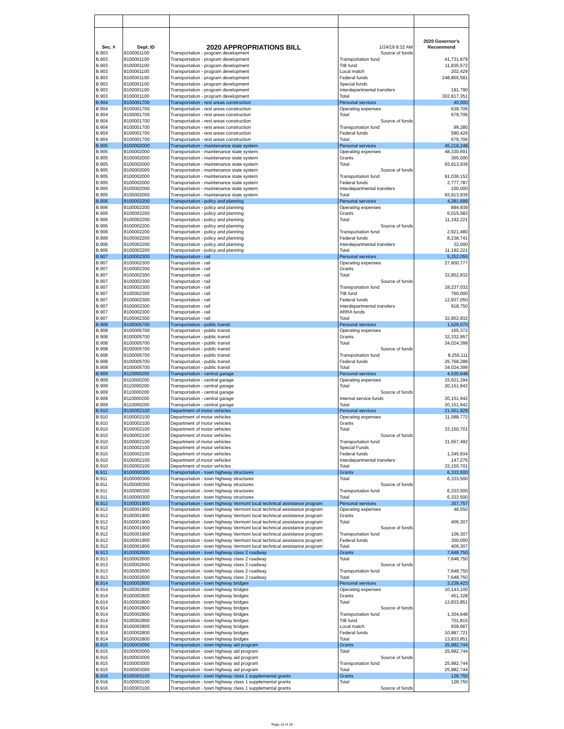| Sec. # | Dept. ID | 2020 APPROPRIATIONS BILL | 1/24/19 9:32 AM | 2020 Governor's Recommend |
| --- | --- | --- | --- | --- |
| B.903 | 8100001100 | Transportation - program development | Source of funds | |
| B.903 | 8100001100 | Transportation - program development | Transportation fund | 41,731,979 |
| B.903 | 8100001100 | Transportation - program development | TIB fund | 11,835,572 |
| B.903 | 8100001100 | Transportation - program development | Local match | 202,429 |
| B.903 | 8100001100 | Transportation - program development | Federal funds | 248,855,581 |
| B.903 | 8100001100 | Transportation - program development | Special funds | |
| B.903 | 8100001100 | Transportation - program development | Interdepartmental transfers | 191,790 |
| B.903 | 8100001100 | Transportation - program development | Total | 302,817,351 |
| B.904 | 8100001700 | Transportation - rest areas construction | Personal services | 40,000 |
| B.904 | 8100001700 | Transportation - rest areas construction | Operating expenses | 639,706 |
| B.904 | 8100001700 | Transportation - rest areas construction | Total | 679,706 |
| B.904 | 8100001700 | Transportation - rest areas construction | Source of funds | |
| B.904 | 8100001700 | Transportation - rest areas construction | Transportation fund | 99,280 |
| B.904 | 8100001700 | Transportation - rest areas construction | Federal funds | 580,426 |
| B.904 | 8100001700 | Transportation - rest areas construction | Total | 679,706 |
| B.905 | 8100002000 | Transportation - maintenance state system | Personal services | 45,218,248 |
| B.905 | 8100002000 | Transportation - maintenance state system | Operating expenses | 48,330,691 |
| B.905 | 8100002000 | Transportation - maintenance state system | Grants | 365,000 |
| B.905 | 8100002000 | Transportation - maintenance state system | Total | 93,913,939 |
| B.905 | 8100002000 | Transportation - maintenance state system | Source of funds | |
| B.905 | 8100002000 | Transportation - maintenance state system | Transportation fund | 91,036,152 |
| B.905 | 8100002000 | Transportation - maintenance state system | Federal funds | 2,777,787 |
| B.905 | 8100002000 | Transportation - maintenance state system | Interdepartmental transfers | 100,000 |
| B.905 | 8100002000 | Transportation - maintenance state system | Total | 93,913,939 |
| B.906 | 8100002200 | Transportation - policy and planning | Personal services | 4,281,699 |
| B.906 | 8100002200 | Transportation - policy and planning | Operating expenses | 894,939 |
| B.906 | 8100002200 | Transportation - policy and planning | Grants | 6,015,583 |
| B.906 | 8100002200 | Transportation - policy and planning | Total | 11,192,221 |
| B.906 | 8100002200 | Transportation - policy and planning | Source of funds | |
| B.906 | 8100002200 | Transportation - policy and planning | Transportation fund | 2,921,480 |
| B.906 | 8100002200 | Transportation - policy and planning | Federal funds | 8,238,741 |
| B.906 | 8100002200 | Transportation - policy and planning | Interdepartmental transfers | 32,000 |
| B.906 | 8100002200 | Transportation - policy and planning | Total | 11,192,221 |
| B.907 | 8100002300 | Transportation - rail | Personal services | 5,252,055 |
| B.907 | 8100002300 | Transportation - rail | Operating expenses | 27,600,777 |
| B.907 | 8100002300 | Transportation - rail | Grants | |
| B.907 | 8100002300 | Transportation - rail | Total | 32,852,832 |
| B.907 | 8100002300 | Transportation - rail | Source of funds | |
| B.907 | 8100002300 | Transportation - rail | Transportation fund | 18,237,032 |
| B.907 | 8100002300 | Transportation - rail | TIB fund | 760,000 |
| B.907 | 8100002300 | Transportation - rail | Federal funds | 12,937,050 |
| B.907 | 8100002300 | Transportation - rail | Interdepartmental transfers | 918,750 |
| B.907 | 8100002300 | Transportation - rail | ARRA funds | |
| B.907 | 8100002300 | Transportation - rail | Total | 32,852,832 |
| B.908 | 8100005700 | Transportation - public transit | Personal services | 1,526,070 |
| B.908 | 8100005700 | Transportation - public transit | Operating expenses | 165,372 |
| B.908 | 8100005700 | Transportation - public transit | Grants | 32,332,957 |
| B.908 | 8100005700 | Transportation - public transit | Total | 34,024,399 |
| B.908 | 8100005700 | Transportation - public transit | Source of funds | |
| B.908 | 8100005700 | Transportation - public transit | Transportation fund | 8,256,111 |
| B.908 | 8100005700 | Transportation - public transit | Federal funds | 25,768,288 |
| B.908 | 8100005700 | Transportation - public transit | Total | 34,024,399 |
| B.909 | 8110000200 | Transportation - central garage | Personal services | 4,530,648 |
| B.909 | 8110000200 | Transportation - central garage | Operating expenses | 15,621,294 |
| B.909 | 8110000200 | Transportation - central garage | Total | 20,151,942 |
| B.909 | 8110000200 | Transportation - central garage | Source of funds | |
| B.909 | 8110000200 | Transportation - central garage | Internal service funds | 20,151,942 |
| B.909 | 8110000200 | Transportation - central garage | Total | 20,151,942 |
| B.910 | 8100002100 | Department of motor vehicles | Personal services | 21,561,929 |
| B.910 | 8100002100 | Department of motor vehicles | Operating expenses | 11,588,772 |
| B.910 | 8100002100 | Department of motor vehicles | Grants | |
| B.910 | 8100002100 | Department of motor vehicles | Total | 33,150,701 |
| B.910 | 8100002100 | Department of motor vehicles | Source of funds | |
| B.910 | 8100002100 | Department of motor vehicles | Transportation fund | 31,657,492 |
| B.910 | 8100002100 | Department of motor vehicles | Special Funds | |
| B.910 | 8100002100 | Department of motor vehicles | Federal funds | 1,345,934 |
| B.910 | 8100002100 | Department of motor vehicles | Interdepartmental transfers | 147,275 |
| B.910 | 8100002100 | Department of motor vehicles | Total | 33,150,701 |
| B.911 | 8100000300 | Transportation - town highway structures | Grants | 6,333,500 |
| B.911 | 8100000300 | Transportation - town highway structures | Total | 6,333,500 |
| B.911 | 8100000300 | Transportation - town highway structures | Source of funds | |
| B.911 | 8100000300 | Transportation - town highway structures | Transportation fund | 6,333,500 |
| B.911 | 8100000300 | Transportation - town highway structures | Total | 6,333,500 |
| B.912 | 8100001900 | Transportation - town highway Vermont local technical assistance program | Personal services | 357,757 |
| B.912 | 8100001900 | Transportation - town highway Vermont local technical assistance program | Operating expenses | 48,550 |
| B.912 | 8100001900 | Transportation - town highway Vermont local technical assistance program | Grants | |
| B.912 | 8100001900 | Transportation - town highway Vermont local technical assistance program | Total | 406,307 |
| B.912 | 8100001900 | Transportation - town highway Vermont local technical assistance program | Source of funds | |
| B.912 | 8100001900 | Transportation - town highway Vermont local technical assistance program | Transportation fund | 106,307 |
| B.912 | 8100001900 | Transportation - town highway Vermont local technical assistance program | Federal funds | 300,000 |
| B.912 | 8100001900 | Transportation - town highway Vermont local technical assistance program | Total | 406,307 |
| B.913 | 8100002600 | Transportation - town highway class 2 roadway | Grants | 7,648,750 |
| B.913 | 8100002600 | Transportation - town highway class 2 roadway | Total | 7,648,750 |
| B.913 | 8100002600 | Transportation - town highway class 2 roadway | Source of funds | |
| B.913 | 8100002600 | Transportation - town highway class 2 roadway | Transportation fund | 7,648,750 |
| B.913 | 8100002600 | Transportation - town highway class 2 roadway | Total | 7,648,750 |
| B.914 | 8100002800 | Transportation - town highway bridges | Personal services | 3,239,423 |
| B.914 | 8100002800 | Transportation - town highway bridges | Operating expenses | 10,143,100 |
| B.914 | 8100002800 | Transportation - town highway bridges | Grants | 451,328 |
| B.914 | 8100002800 | Transportation - town highway bridges | Total | 13,833,851 |
| B.914 | 8100002800 | Transportation - town highway bridges | Source of funds | |
| B.914 | 8100002800 | Transportation - town highway bridges | Transportation fund | 1,304,648 |
| B.914 | 8100002800 | Transportation - town highway bridges | TIB fund | 701,815 |
| B.914 | 8100002800 | Transportation - town highway bridges | Local match | 939,667 |
| B.914 | 8100002800 | Transportation - town highway bridges | Federal funds | 10,887,721 |
| B.914 | 8100002800 | Transportation - town highway bridges | Total | 13,833,851 |
| B.915 | 8100003000 | Transportation - town highway aid program | Grants | 25,982,744 |
| B.915 | 8100003000 | Transportation - town highway aid program | Total | 25,982,744 |
| B.915 | 8100003000 | Transportation - town highway aid program | Source of funds | |
| B.915 | 8100003000 | Transportation - town highway aid program | Transportation fund | 25,982,744 |
| B.915 | 8100003000 | Transportation - town highway aid program | Total | 25,982,744 |
| B.916 | 8100003100 | Transportation - town highway class 1 supplemental grants | Grants | 128,750 |
| B.916 | 8100003100 | Transportation - town highway class 1 supplemental grants | Total | 128,750 |
| B.916 | 8100003100 | Transportation - town highway class 1 supplemental grants | Source of funds | |
Page 16 of 18